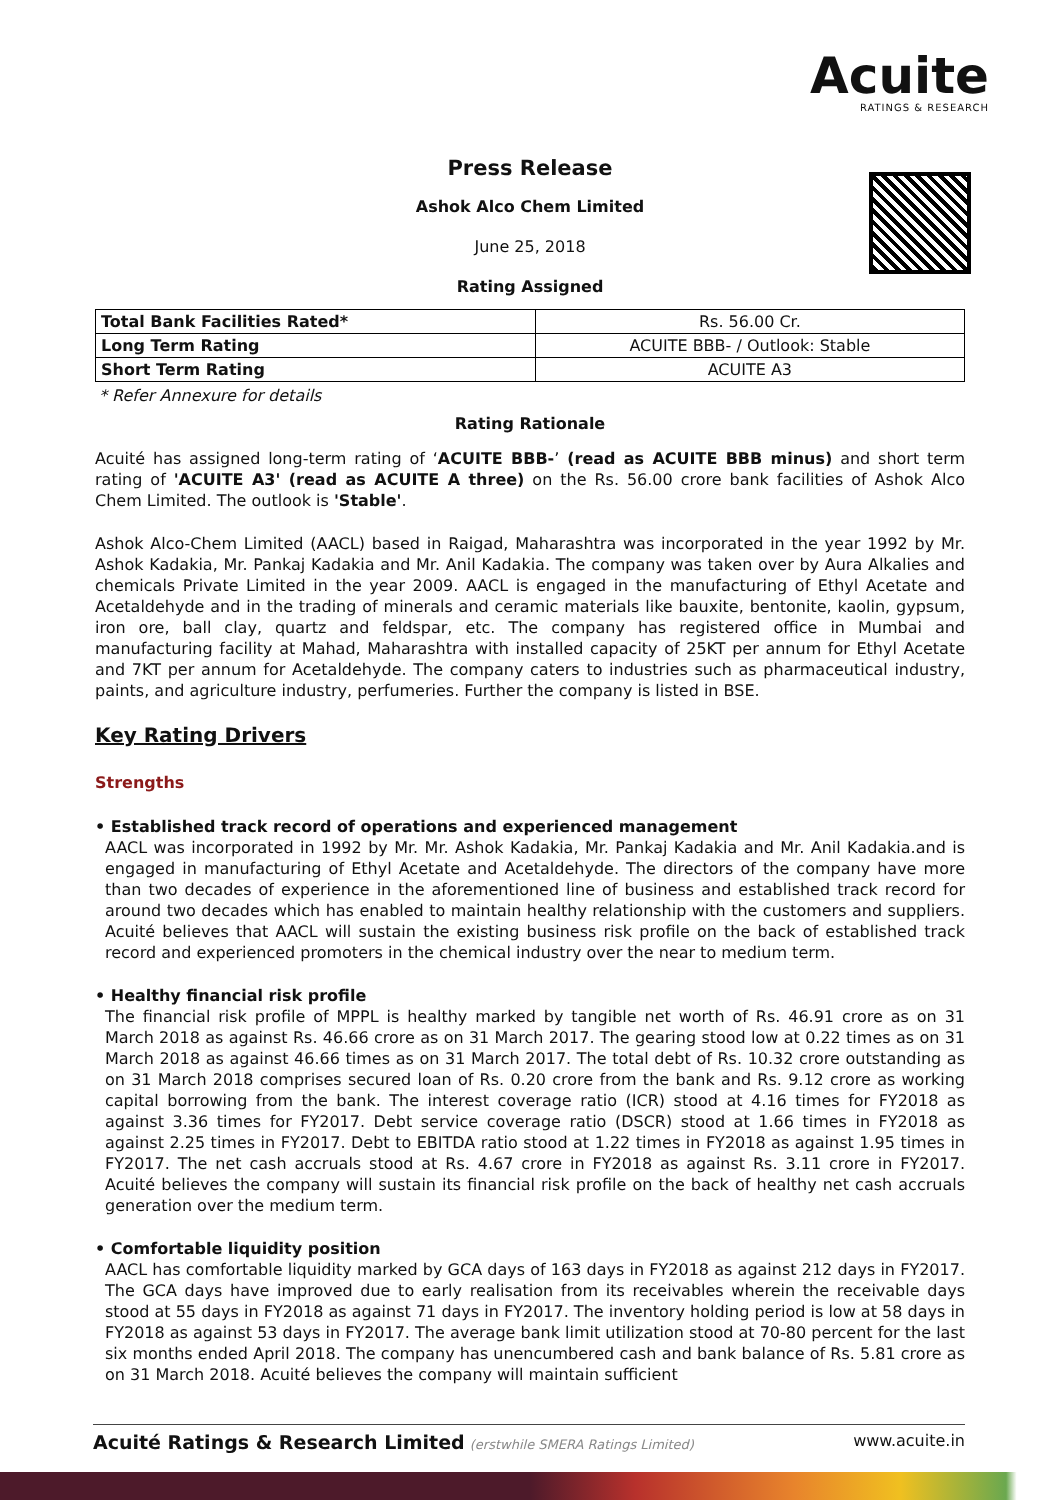Acuite
RATINGS & RESEARCH
Press Release
Ashok Alco Chem Limited
June 25, 2018
Rating Assigned
| Total Bank Facilities Rated* | Rs. 56.00 Cr. |
| Long Term Rating | ACUITE BBB- / Outlook: Stable |
| Short Term Rating | ACUITE A3 |
* Refer Annexure for details
Rating Rationale
Acuité has assigned long-term rating of ‘ACUITE BBB-’ (read as ACUITE BBB minus) and short term rating of 'ACUITE A3' (read as ACUITE A three) on the Rs. 56.00 crore bank facilities of Ashok Alco Chem Limited. The outlook is 'Stable'.
Ashok Alco-Chem Limited (AACL) based in Raigad, Maharashtra was incorporated in the year 1992 by Mr. Ashok Kadakia, Mr. Pankaj Kadakia and Mr. Anil Kadakia. The company was taken over by Aura Alkalies and chemicals Private Limited in the year 2009. AACL is engaged in the manufacturing of Ethyl Acetate and Acetaldehyde and in the trading of minerals and ceramic materials like bauxite, bentonite, kaolin, gypsum, iron ore, ball clay, quartz and feldspar, etc. The company has registered office in Mumbai and manufacturing facility at Mahad, Maharashtra with installed capacity of 25KT per annum for Ethyl Acetate and 7KT per annum for Acetaldehyde. The company caters to industries such as pharmaceutical industry, paints, and agriculture industry, perfumeries. Further the company is listed in BSE.
Key Rating Drivers
Strengths
• Established track record of operations and experienced management
AACL was incorporated in 1992 by Mr. Mr. Ashok Kadakia, Mr. Pankaj Kadakia and Mr. Anil Kadakia.and is engaged in manufacturing of Ethyl Acetate and Acetaldehyde. The directors of the company have more than two decades of experience in the aforementioned line of business and established track record for around two decades which has enabled to maintain healthy relationship with the customers and suppliers. Acuité believes that AACL will sustain the existing business risk profile on the back of established track record and experienced promoters in the chemical industry over the near to medium term.
• Healthy financial risk profile
The financial risk profile of MPPL is healthy marked by tangible net worth of Rs. 46.91 crore as on 31 March 2018 as against Rs. 46.66 crore as on 31 March 2017. The gearing stood low at 0.22 times as on 31 March 2018 as against 46.66 times as on 31 March 2017. The total debt of Rs. 10.32 crore outstanding as on 31 March 2018 comprises secured loan of Rs. 0.20 crore from the bank and Rs. 9.12 crore as working capital borrowing from the bank. The interest coverage ratio (ICR) stood at 4.16 times for FY2018 as against 3.36 times for FY2017. Debt service coverage ratio (DSCR) stood at 1.66 times in FY2018 as against 2.25 times in FY2017. Debt to EBITDA ratio stood at 1.22 times in FY2018 as against 1.95 times in FY2017. The net cash accruals stood at Rs. 4.67 crore in FY2018 as against Rs. 3.11 crore in FY2017. Acuité believes the company will sustain its financial risk profile on the back of healthy net cash accruals generation over the medium term.
• Comfortable liquidity position
AACL has comfortable liquidity marked by GCA days of 163 days in FY2018 as against 212 days in FY2017. The GCA days have improved due to early realisation from its receivables wherein the receivable days stood at 55 days in FY2018 as against 71 days in FY2017. The inventory holding period is low at 58 days in FY2018 as against 53 days in FY2017. The average bank limit utilization stood at 70-80 percent for the last six months ended April 2018. The company has unencumbered cash and bank balance of Rs. 5.81 crore as on 31 March 2018. Acuité believes the company will maintain sufficient
Acuité Ratings & Research Limited (erstwhile SMERA Ratings Limited) www.acuite.in